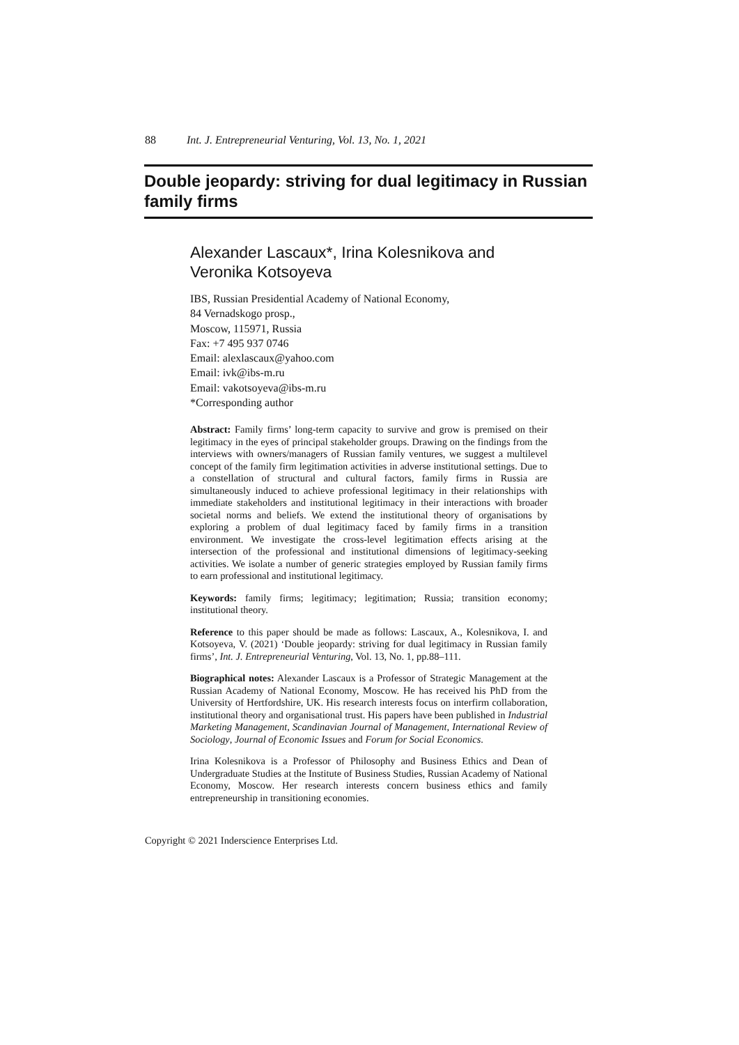88 Int. J. Entrepreneurial Venturing, Vol. 13, No. 1, 2021
Double jeopardy: striving for dual legitimacy in Russian family firms
Alexander Lascaux*, Irina Kolesnikova and Veronika Kotsoyeva
IBS, Russian Presidential Academy of National Economy,
84 Vernadskogo prosp.,
Moscow, 115971, Russia
Fax: +7 495 937 0746
Email: alexlascaux@yahoo.com
Email: ivk@ibs-m.ru
Email: vakotsoyeva@ibs-m.ru
*Corresponding author
Abstract: Family firms’ long-term capacity to survive and grow is premised on their legitimacy in the eyes of principal stakeholder groups. Drawing on the findings from the interviews with owners/managers of Russian family ventures, we suggest a multilevel concept of the family firm legitimation activities in adverse institutional settings. Due to a constellation of structural and cultural factors, family firms in Russia are simultaneously induced to achieve professional legitimacy in their relationships with immediate stakeholders and institutional legitimacy in their interactions with broader societal norms and beliefs. We extend the institutional theory of organisations by exploring a problem of dual legitimacy faced by family firms in a transition environment. We investigate the cross-level legitimation effects arising at the intersection of the professional and institutional dimensions of legitimacy-seeking activities. We isolate a number of generic strategies employed by Russian family firms to earn professional and institutional legitimacy.
Keywords: family firms; legitimacy; legitimation; Russia; transition economy; institutional theory.
Reference to this paper should be made as follows: Lascaux, A., Kolesnikova, I. and Kotsoyeva, V. (2021) ‘Double jeopardy: striving for dual legitimacy in Russian family firms’, Int. J. Entrepreneurial Venturing, Vol. 13, No. 1, pp.88–111.
Biographical notes: Alexander Lascaux is a Professor of Strategic Management at the Russian Academy of National Economy, Moscow. He has received his PhD from the University of Hertfordshire, UK. His research interests focus on interfirm collaboration, institutional theory and organisational trust. His papers have been published in Industrial Marketing Management, Scandinavian Journal of Management, International Review of Sociology, Journal of Economic Issues and Forum for Social Economics.
Irina Kolesnikova is a Professor of Philosophy and Business Ethics and Dean of Undergraduate Studies at the Institute of Business Studies, Russian Academy of National Economy, Moscow. Her research interests concern business ethics and family entrepreneurship in transitioning economies.
Copyright © 2021 Inderscience Enterprises Ltd.